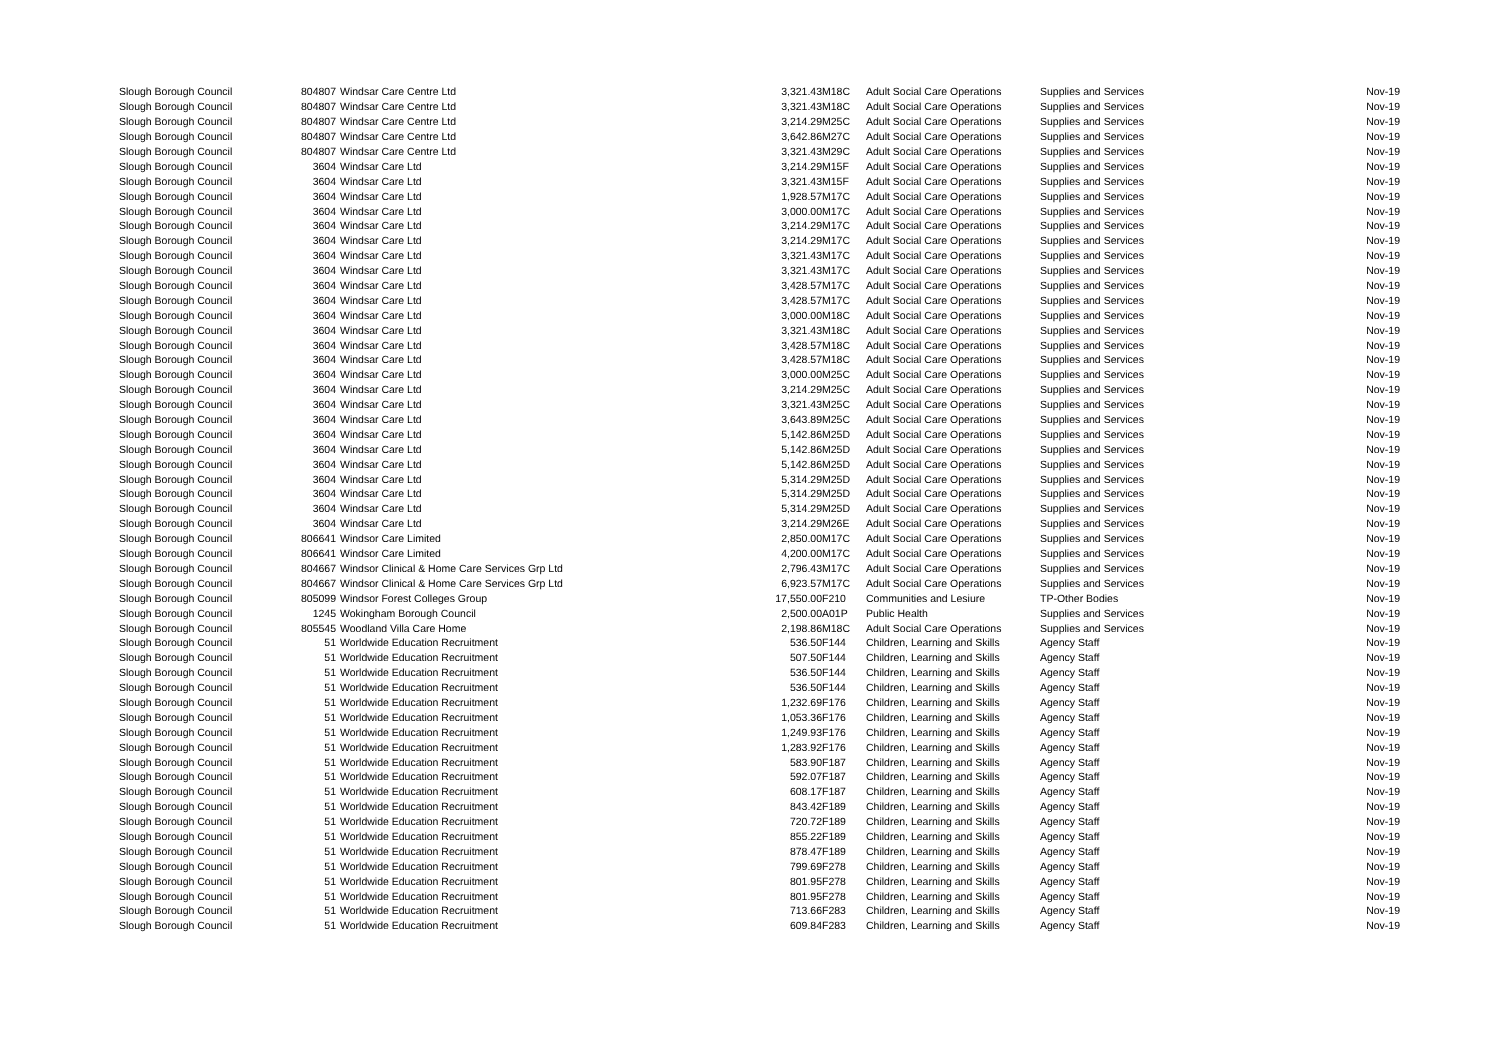| Slough Borough Council | 804807 | Windsar Care Centre Ltd | 3,321.43 | M18C | Adult Social Care Operations | Supplies and Services | Nov-19 |
| Slough Borough Council | 804807 | Windsar Care Centre Ltd | 3,321.43 | M18C | Adult Social Care Operations | Supplies and Services | Nov-19 |
| Slough Borough Council | 804807 | Windsar Care Centre Ltd | 3,214.29 | M25C | Adult Social Care Operations | Supplies and Services | Nov-19 |
| Slough Borough Council | 804807 | Windsar Care Centre Ltd | 3,642.86 | M27C | Adult Social Care Operations | Supplies and Services | Nov-19 |
| Slough Borough Council | 804807 | Windsar Care Centre Ltd | 3,321.43 | M29C | Adult Social Care Operations | Supplies and Services | Nov-19 |
| Slough Borough Council | 3604 | Windsar Care Ltd | 3,214.29 | M15F | Adult Social Care Operations | Supplies and Services | Nov-19 |
| Slough Borough Council | 3604 | Windsar Care Ltd | 3,321.43 | M15F | Adult Social Care Operations | Supplies and Services | Nov-19 |
| Slough Borough Council | 3604 | Windsar Care Ltd | 1,928.57 | M17C | Adult Social Care Operations | Supplies and Services | Nov-19 |
| Slough Borough Council | 3604 | Windsar Care Ltd | 3,000.00 | M17C | Adult Social Care Operations | Supplies and Services | Nov-19 |
| Slough Borough Council | 3604 | Windsar Care Ltd | 3,214.29 | M17C | Adult Social Care Operations | Supplies and Services | Nov-19 |
| Slough Borough Council | 3604 | Windsar Care Ltd | 3,214.29 | M17C | Adult Social Care Operations | Supplies and Services | Nov-19 |
| Slough Borough Council | 3604 | Windsar Care Ltd | 3,321.43 | M17C | Adult Social Care Operations | Supplies and Services | Nov-19 |
| Slough Borough Council | 3604 | Windsar Care Ltd | 3,321.43 | M17C | Adult Social Care Operations | Supplies and Services | Nov-19 |
| Slough Borough Council | 3604 | Windsar Care Ltd | 3,428.57 | M17C | Adult Social Care Operations | Supplies and Services | Nov-19 |
| Slough Borough Council | 3604 | Windsar Care Ltd | 3,428.57 | M17C | Adult Social Care Operations | Supplies and Services | Nov-19 |
| Slough Borough Council | 3604 | Windsar Care Ltd | 3,000.00 | M18C | Adult Social Care Operations | Supplies and Services | Nov-19 |
| Slough Borough Council | 3604 | Windsar Care Ltd | 3,321.43 | M18C | Adult Social Care Operations | Supplies and Services | Nov-19 |
| Slough Borough Council | 3604 | Windsar Care Ltd | 3,428.57 | M18C | Adult Social Care Operations | Supplies and Services | Nov-19 |
| Slough Borough Council | 3604 | Windsar Care Ltd | 3,428.57 | M18C | Adult Social Care Operations | Supplies and Services | Nov-19 |
| Slough Borough Council | 3604 | Windsar Care Ltd | 3,000.00 | M25C | Adult Social Care Operations | Supplies and Services | Nov-19 |
| Slough Borough Council | 3604 | Windsar Care Ltd | 3,214.29 | M25C | Adult Social Care Operations | Supplies and Services | Nov-19 |
| Slough Borough Council | 3604 | Windsar Care Ltd | 3,321.43 | M25C | Adult Social Care Operations | Supplies and Services | Nov-19 |
| Slough Borough Council | 3604 | Windsar Care Ltd | 3,643.89 | M25C | Adult Social Care Operations | Supplies and Services | Nov-19 |
| Slough Borough Council | 3604 | Windsar Care Ltd | 5,142.86 | M25D | Adult Social Care Operations | Supplies and Services | Nov-19 |
| Slough Borough Council | 3604 | Windsar Care Ltd | 5,142.86 | M25D | Adult Social Care Operations | Supplies and Services | Nov-19 |
| Slough Borough Council | 3604 | Windsar Care Ltd | 5,142.86 | M25D | Adult Social Care Operations | Supplies and Services | Nov-19 |
| Slough Borough Council | 3604 | Windsar Care Ltd | 5,314.29 | M25D | Adult Social Care Operations | Supplies and Services | Nov-19 |
| Slough Borough Council | 3604 | Windsar Care Ltd | 5,314.29 | M25D | Adult Social Care Operations | Supplies and Services | Nov-19 |
| Slough Borough Council | 3604 | Windsar Care Ltd | 5,314.29 | M25D | Adult Social Care Operations | Supplies and Services | Nov-19 |
| Slough Borough Council | 3604 | Windsar Care Ltd | 3,214.29 | M26E | Adult Social Care Operations | Supplies and Services | Nov-19 |
| Slough Borough Council | 806641 | Windsor Care Limited | 2,850.00 | M17C | Adult Social Care Operations | Supplies and Services | Nov-19 |
| Slough Borough Council | 806641 | Windsor Care Limited | 4,200.00 | M17C | Adult Social Care Operations | Supplies and Services | Nov-19 |
| Slough Borough Council | 804667 | Windsor Clinical & Home Care Services Grp Ltd | 2,796.43 | M17C | Adult Social Care Operations | Supplies and Services | Nov-19 |
| Slough Borough Council | 804667 | Windsor Clinical & Home Care Services Grp Ltd | 6,923.57 | M17C | Adult Social Care Operations | Supplies and Services | Nov-19 |
| Slough Borough Council | 805099 | Windsor Forest Colleges Group | 17,550.00 | F210 | Communities and Lesiure | TP-Other Bodies | Nov-19 |
| Slough Borough Council | 1245 | Wokingham Borough Council | 2,500.00 | A01P | Public Health | Supplies and Services | Nov-19 |
| Slough Borough Council | 805545 | Woodland Villa Care Home | 2,198.86 | M18C | Adult Social Care Operations | Supplies and Services | Nov-19 |
| Slough Borough Council | 51 | Worldwide Education Recruitment | 536.50 | F144 | Children, Learning and Skills | Agency Staff | Nov-19 |
| Slough Borough Council | 51 | Worldwide Education Recruitment | 507.50 | F144 | Children, Learning and Skills | Agency Staff | Nov-19 |
| Slough Borough Council | 51 | Worldwide Education Recruitment | 536.50 | F144 | Children, Learning and Skills | Agency Staff | Nov-19 |
| Slough Borough Council | 51 | Worldwide Education Recruitment | 536.50 | F144 | Children, Learning and Skills | Agency Staff | Nov-19 |
| Slough Borough Council | 51 | Worldwide Education Recruitment | 1,232.69 | F176 | Children, Learning and Skills | Agency Staff | Nov-19 |
| Slough Borough Council | 51 | Worldwide Education Recruitment | 1,053.36 | F176 | Children, Learning and Skills | Agency Staff | Nov-19 |
| Slough Borough Council | 51 | Worldwide Education Recruitment | 1,249.93 | F176 | Children, Learning and Skills | Agency Staff | Nov-19 |
| Slough Borough Council | 51 | Worldwide Education Recruitment | 1,283.92 | F176 | Children, Learning and Skills | Agency Staff | Nov-19 |
| Slough Borough Council | 51 | Worldwide Education Recruitment | 583.90 | F187 | Children, Learning and Skills | Agency Staff | Nov-19 |
| Slough Borough Council | 51 | Worldwide Education Recruitment | 592.07 | F187 | Children, Learning and Skills | Agency Staff | Nov-19 |
| Slough Borough Council | 51 | Worldwide Education Recruitment | 608.17 | F187 | Children, Learning and Skills | Agency Staff | Nov-19 |
| Slough Borough Council | 51 | Worldwide Education Recruitment | 843.42 | F189 | Children, Learning and Skills | Agency Staff | Nov-19 |
| Slough Borough Council | 51 | Worldwide Education Recruitment | 720.72 | F189 | Children, Learning and Skills | Agency Staff | Nov-19 |
| Slough Borough Council | 51 | Worldwide Education Recruitment | 855.22 | F189 | Children, Learning and Skills | Agency Staff | Nov-19 |
| Slough Borough Council | 51 | Worldwide Education Recruitment | 878.47 | F189 | Children, Learning and Skills | Agency Staff | Nov-19 |
| Slough Borough Council | 51 | Worldwide Education Recruitment | 799.69 | F278 | Children, Learning and Skills | Agency Staff | Nov-19 |
| Slough Borough Council | 51 | Worldwide Education Recruitment | 801.95 | F278 | Children, Learning and Skills | Agency Staff | Nov-19 |
| Slough Borough Council | 51 | Worldwide Education Recruitment | 801.95 | F278 | Children, Learning and Skills | Agency Staff | Nov-19 |
| Slough Borough Council | 51 | Worldwide Education Recruitment | 713.66 | F283 | Children, Learning and Skills | Agency Staff | Nov-19 |
| Slough Borough Council | 51 | Worldwide Education Recruitment | 609.84 | F283 | Children, Learning and Skills | Agency Staff | Nov-19 |